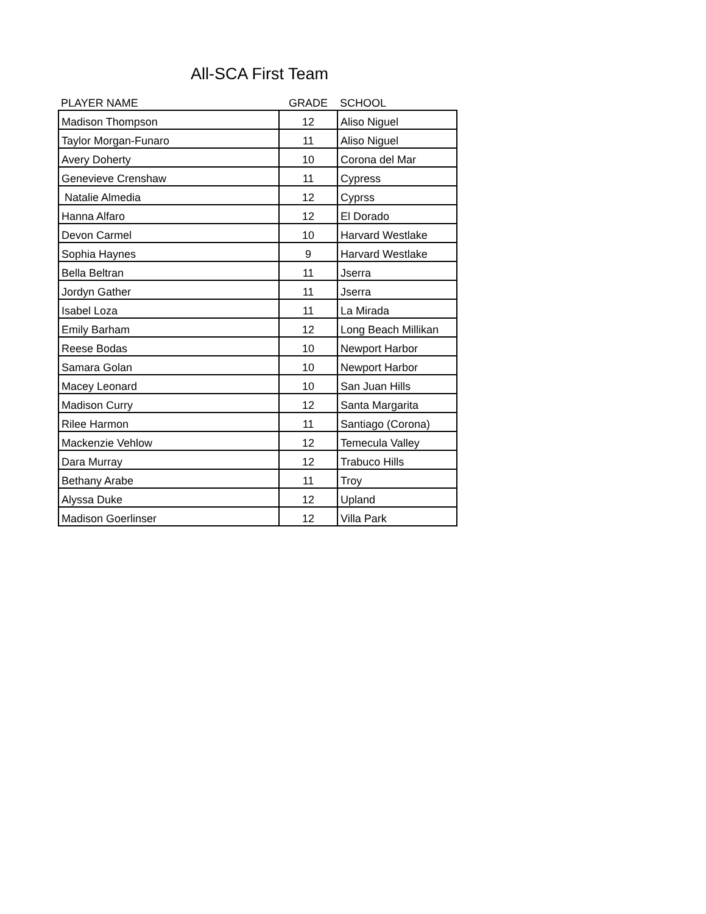All-SCA First Team
| PLAYER NAME | GRADE | SCHOOL |
| --- | --- | --- |
| Madison Thompson | 12 | Aliso Niguel |
| Taylor Morgan-Funaro | 11 | Aliso Niguel |
| Avery Doherty | 10 | Corona del Mar |
| Genevieve Crenshaw | 11 | Cypress |
| Natalie Almedia | 12 | Cyprss |
| Hanna Alfaro | 12 | El Dorado |
| Devon Carmel | 10 | Harvard Westlake |
| Sophia Haynes | 9 | Harvard Westlake |
| Bella Beltran | 11 | Jserra |
| Jordyn Gather | 11 | Jserra |
| Isabel Loza | 11 | La Mirada |
| Emily Barham | 12 | Long Beach Millikan |
| Reese Bodas | 10 | Newport Harbor |
| Samara Golan | 10 | Newport Harbor |
| Macey Leonard | 10 | San Juan Hills |
| Madison Curry | 12 | Santa Margarita |
| Rilee Harmon | 11 | Santiago (Corona) |
| Mackenzie Vehlow | 12 | Temecula Valley |
| Dara Murray | 12 | Trabuco Hills |
| Bethany Arabe | 11 | Troy |
| Alyssa Duke | 12 | Upland |
| Madison Goerlinser | 12 | Villa Park |